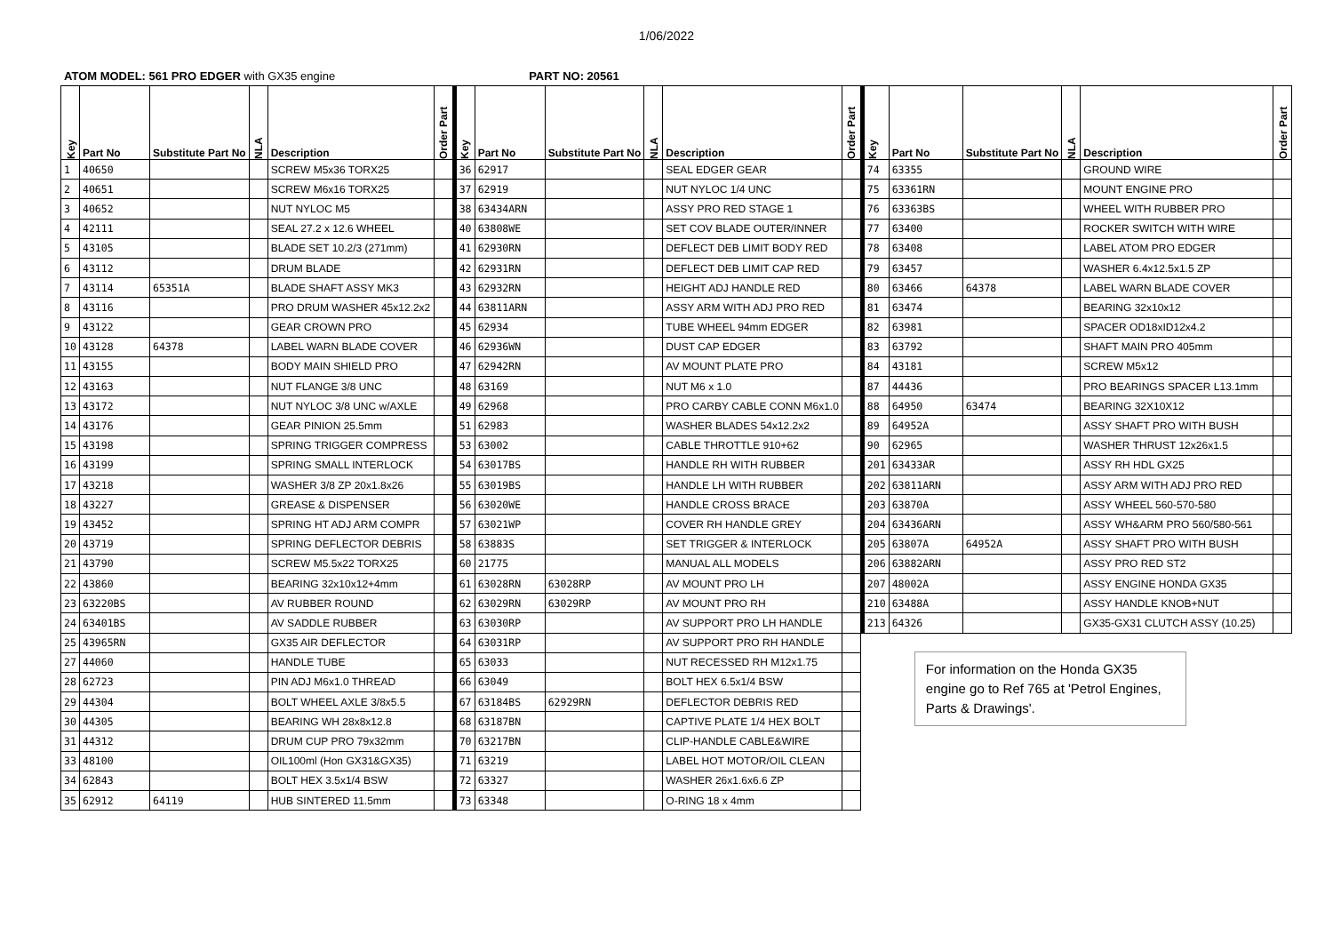1/06/2022
ATOM MODEL: 561 PRO EDGER with GX35 engine PART NO: 20561
| Key | Part No | Substitute Part No | NLA | Description | Order Part |
| --- | --- | --- | --- | --- | --- |
| 1 | 40650 | | | SCREW M5x36 TORX25 | |
| 2 | 40651 | | | SCREW M6x16 TORX25 | |
| 3 | 40652 | | | NUT NYLOC M5 | |
| 4 | 42111 | | | SEAL 27.2 x 12.6 WHEEL | |
| 5 | 43105 | | | BLADE SET 10.2/3 (271mm) | |
| 6 | 43112 | | | DRUM BLADE | |
| 7 | 43114 | 65351A | | BLADE SHAFT ASSY MK3 | |
| 8 | 43116 | | | PRO DRUM WASHER 45x12.2x2 | |
| 9 | 43122 | | | GEAR CROWN PRO | |
| 10 | 43128 | 64378 | | LABEL WARN BLADE COVER | |
| 11 | 43155 | | | BODY MAIN SHIELD PRO | |
| 12 | 43163 | | | NUT FLANGE 3/8 UNC | |
| 13 | 43172 | | | NUT NYLOC 3/8 UNC w/AXLE | |
| 14 | 43176 | | | GEAR PINION 25.5mm | |
| 15 | 43198 | | | SPRING TRIGGER COMPRESS | |
| 16 | 43199 | | | SPRING SMALL INTERLOCK | |
| 17 | 43218 | | | WASHER 3/8 ZP 20x1.8x26 | |
| 18 | 43227 | | | GREASE & DISPENSER | |
| 19 | 43452 | | | SPRING HT ADJ ARM COMPR | |
| 20 | 43719 | | | SPRING DEFLECTOR DEBRIS | |
| 21 | 43790 | | | SCREW M5.5x22 TORX25 | |
| 22 | 43860 | | | BEARING 32x10x12+4mm | |
| 23 | 63220BS | | | AV RUBBER ROUND | |
| 24 | 63401BS | | | AV SADDLE RUBBER | |
| 25 | 43965RN | | | GX35 AIR DEFLECTOR | |
| 27 | 44060 | | | HANDLE TUBE | |
| 28 | 62723 | | | PIN ADJ M6x1.0 THREAD | |
| 29 | 44304 | | | BOLT WHEEL AXLE 3/8x5.5 | |
| 30 | 44305 | | | BEARING WH 28x8x12.8 | |
| 31 | 44312 | | | DRUM CUP PRO 79x32mm | |
| 33 | 48100 | | | OIL100ml (Hon GX31&GX35) | |
| 34 | 62843 | | | BOLT HEX 3.5x1/4 BSW | |
| 35 | 62912 | 64119 | | HUB SINTERED 11.5mm | |
| Key | Part No | Substitute Part No | NLA | Description | Order Part |
| --- | --- | --- | --- | --- | --- |
| 36 | 62917 | | | SEAL EDGER GEAR | |
| 37 | 62919 | | | NUT NYLOC 1/4 UNC | |
| 38 | 63434ARN | | | ASSY PRO RED STAGE 1 | |
| 40 | 63808WE | | | SET COV BLADE OUTER/INNER | |
| 41 | 62930RN | | | DEFLECT DEB LIMIT BODY RED | |
| 42 | 62931RN | | | DEFLECT DEB LIMIT CAP RED | |
| 43 | 62932RN | | | HEIGHT ADJ HANDLE RED | |
| 44 | 63811ARN | | | ASSY ARM WITH ADJ PRO RED | |
| 45 | 62934 | | | TUBE WHEEL 94mm EDGER | |
| 46 | 62936WN | | | DUST CAP EDGER | |
| 47 | 62942RN | | | AV MOUNT PLATE PRO | |
| 48 | 63169 | | | NUT M6 x 1.0 | |
| 49 | 62968 | | | PRO CARBY CABLE CONN M6x1.0 | |
| 51 | 62983 | | | WASHER BLADES 54x12.2x2 | |
| 53 | 63002 | | | CABLE THROTTLE 910+62 | |
| 54 | 63017BS | | | HANDLE RH WITH RUBBER | |
| 55 | 63019BS | | | HANDLE LH WITH RUBBER | |
| 56 | 63020WE | | | HANDLE CROSS BRACE | |
| 57 | 63021WP | | | COVER RH HANDLE GREY | |
| 58 | 63883S | | | SET TRIGGER & INTERLOCK | |
| 60 | 21775 | | | MANUAL ALL MODELS | |
| 61 | 63028RN | 63028RP | | AV MOUNT PRO LH | |
| 62 | 63029RN | 63029RP | | AV MOUNT PRO RH | |
| 63 | 63030RP | | | AV SUPPORT PRO LH HANDLE | |
| 64 | 63031RP | | | AV SUPPORT PRO RH HANDLE | |
| 65 | 63033 | | | NUT RECESSED RH M12x1.75 | |
| 66 | 63049 | | | BOLT HEX 6.5x1/4 BSW | |
| 67 | 63184BS | 62929RN | | DEFLECTOR DEBRIS RED | |
| 68 | 63187BN | | | CAPTIVE PLATE 1/4 HEX BOLT | |
| 70 | 63217BN | | | CLIP-HANDLE CABLE&WIRE | |
| 71 | 63219 | | | LABEL HOT MOTOR/OIL CLEAN | |
| 72 | 63327 | | | WASHER 26x1.6x6.6 ZP | |
| 73 | 63348 | | | O-RING 18 x 4mm | |
| Key | Part No | Substitute Part No | NLA | Description | Order Part |
| --- | --- | --- | --- | --- | --- |
| 74 | 63355 | | | GROUND WIRE | |
| 75 | 63361RN | | | MOUNT ENGINE PRO | |
| 76 | 63363BS | | | WHEEL WITH RUBBER PRO | |
| 77 | 63400 | | | ROCKER SWITCH WITH WIRE | |
| 78 | 63408 | | | LABEL ATOM PRO EDGER | |
| 79 | 63457 | | | WASHER 6.4x12.5x1.5 ZP | |
| 80 | 63466 | 64378 | | LABEL WARN BLADE COVER | |
| 81 | 63474 | | | BEARING 32x10x12 | |
| 82 | 63981 | | | SPACER OD18xID12x4.2 | |
| 83 | 63792 | | | SHAFT MAIN PRO 405mm | |
| 84 | 43181 | | | SCREW M5x12 | |
| 87 | 44436 | | | PRO BEARINGS SPACER L13.1mm | |
| 88 | 64950 | 63474 | | BEARING 32X10X12 | |
| 89 | 64952A | | | ASSY SHAFT PRO WITH BUSH | |
| 90 | 62965 | | | WASHER THRUST 12x26x1.5 | |
| 201 | 63433AR | | | ASSY RH HDL GX25 | |
| 202 | 63811ARN | | | ASSY ARM WITH ADJ PRO RED | |
| 203 | 63870A | | | ASSY WHEEL 560-570-580 | |
| 204 | 63436ARN | | | ASSY WH&ARM PRO 560/580-561 | |
| 205 | 63807A | 64952A | | ASSY SHAFT PRO WITH BUSH | |
| 206 | 63882ARN | | | ASSY PRO RED ST2 | |
| 207 | 48002A | | | ASSY ENGINE HONDA GX35 | |
| 210 | 63488A | | | ASSY HANDLE KNOB+NUT | |
| 213 | 64326 | | | GX35-GX31 CLUTCH ASSY (10.25) | |
For information on the Honda GX35 engine go to Ref 765 at 'Petrol Engines, Parts & Drawings'.